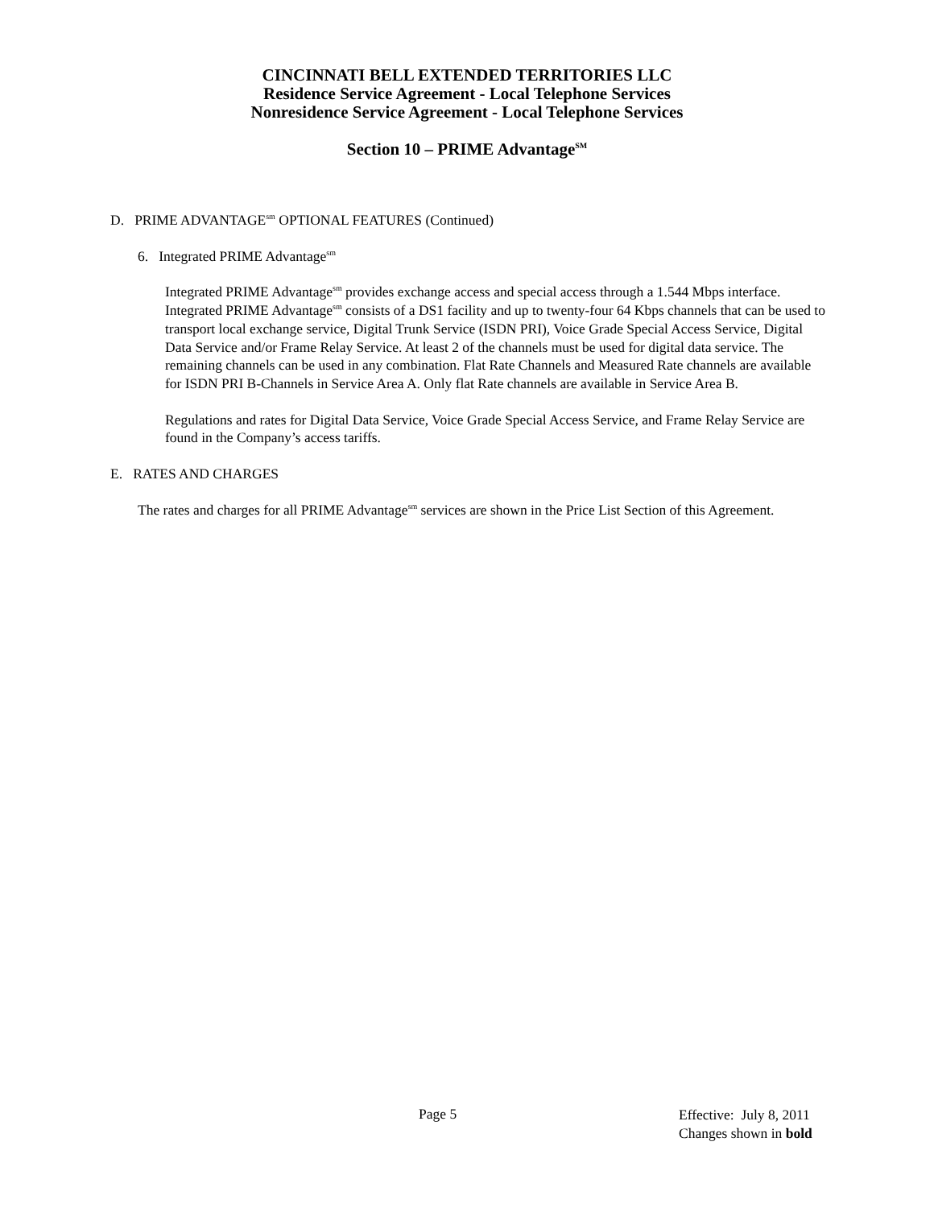CINCINNATI BELL EXTENDED TERRITORIES LLC
Residence Service Agreement - Local Telephone Services
Nonresidence Service Agreement - Local Telephone Services
Section 10 – PRIME Advantage<sup>SM</sup>
D. PRIME ADVANTAGE<sup>sm</sup> OPTIONAL FEATURES (Continued)
6. Integrated PRIME Advantage<sup>sm</sup>
Integrated PRIME Advantage<sup>sm</sup> provides exchange access and special access through a 1.544 Mbps interface. Integrated PRIME Advantage<sup>sm</sup> consists of a DS1 facility and up to twenty-four 64 Kbps channels that can be used to transport local exchange service, Digital Trunk Service (ISDN PRI), Voice Grade Special Access Service, Digital Data Service and/or Frame Relay Service. At least 2 of the channels must be used for digital data service. The remaining channels can be used in any combination. Flat Rate Channels and Measured Rate channels are available for ISDN PRI B-Channels in Service Area A. Only flat Rate channels are available in Service Area B.
Regulations and rates for Digital Data Service, Voice Grade Special Access Service, and Frame Relay Service are found in the Company’s access tariffs.
E. RATES AND CHARGES
The rates and charges for all PRIME Advantage<sup>sm</sup> services are shown in the Price List Section of this Agreement.
Page 5 Effective: July 8, 2011
Changes shown in bold